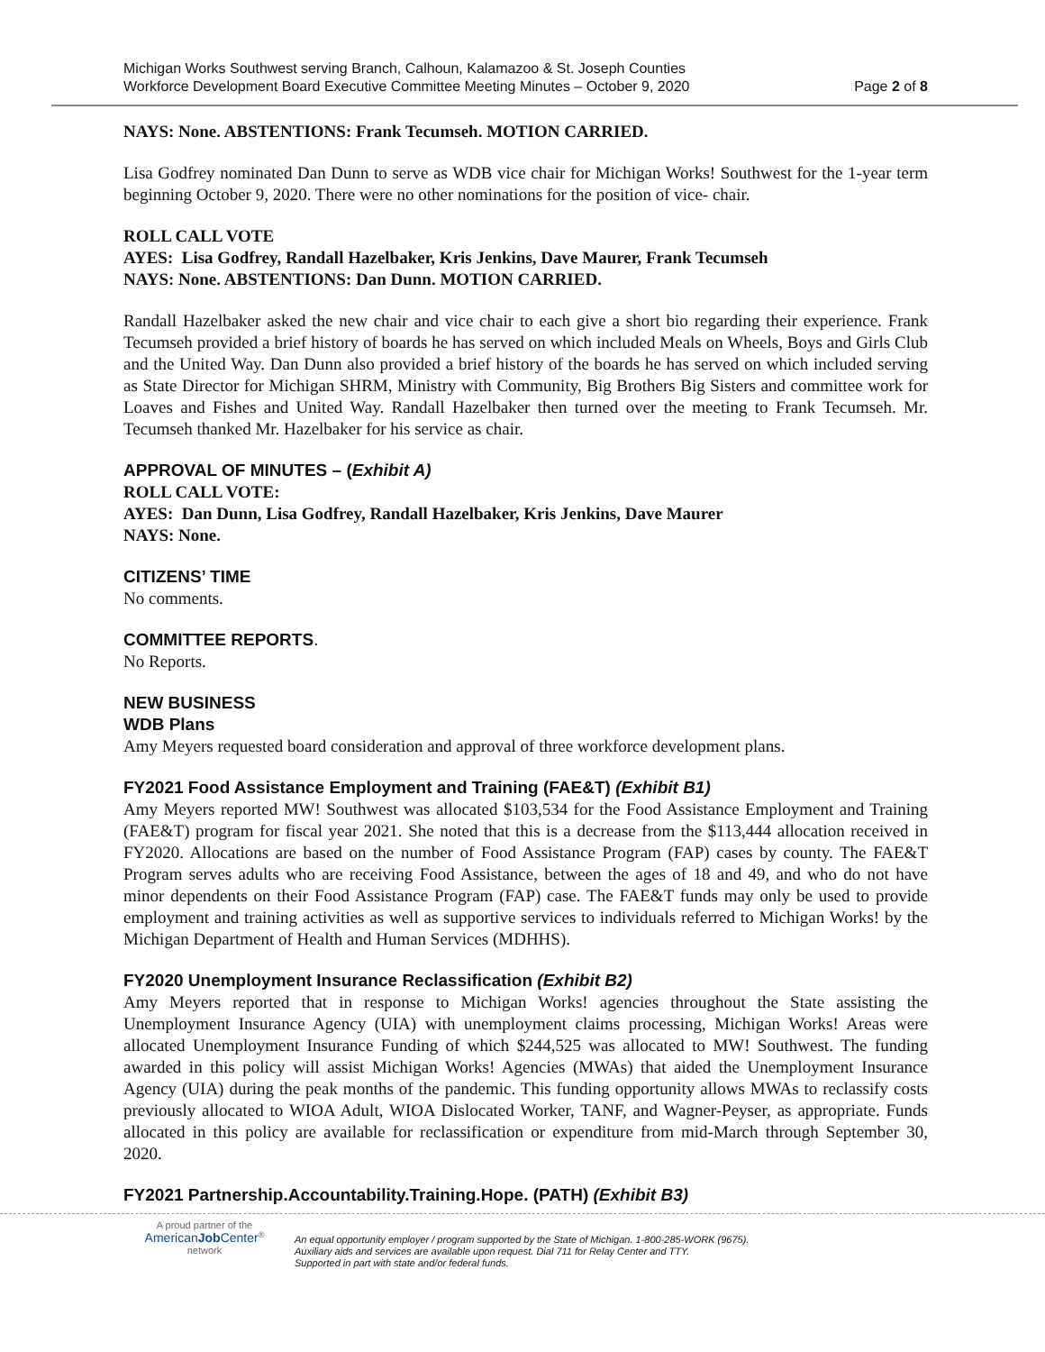Michigan Works Southwest serving Branch, Calhoun, Kalamazoo & St. Joseph Counties
Workforce Development Board Executive Committee Meeting Minutes – October 9, 2020 Page 2 of 8
NAYS: None. ABSTENTIONS: Frank Tecumseh. MOTION CARRIED.
Lisa Godfrey nominated Dan Dunn to serve as WDB vice chair for Michigan Works! Southwest for the 1-year term beginning October 9, 2020. There were no other nominations for the position of vice- chair.
ROLL CALL VOTE
AYES: Lisa Godfrey, Randall Hazelbaker, Kris Jenkins, Dave Maurer, Frank Tecumseh
NAYS: None. ABSTENTIONS: Dan Dunn. MOTION CARRIED.
Randall Hazelbaker asked the new chair and vice chair to each give a short bio regarding their experience. Frank Tecumseh provided a brief history of boards he has served on which included Meals on Wheels, Boys and Girls Club and the United Way. Dan Dunn also provided a brief history of the boards he has served on which included serving as State Director for Michigan SHRM, Ministry with Community, Big Brothers Big Sisters and committee work for Loaves and Fishes and United Way. Randall Hazelbaker then turned over the meeting to Frank Tecumseh. Mr. Tecumseh thanked Mr. Hazelbaker for his service as chair.
APPROVAL OF MINUTES – (Exhibit A)
ROLL CALL VOTE:
AYES: Dan Dunn, Lisa Godfrey, Randall Hazelbaker, Kris Jenkins, Dave Maurer
NAYS: None.
CITIZENS’ TIME
No comments.
COMMITTEE REPORTS.
No Reports.
NEW BUSINESS
WDB Plans
Amy Meyers requested board consideration and approval of three workforce development plans.
FY2021 Food Assistance Employment and Training (FAE&T) (Exhibit B1)
Amy Meyers reported MW! Southwest was allocated $103,534 for the Food Assistance Employment and Training (FAE&T) program for fiscal year 2021. She noted that this is a decrease from the $113,444 allocation received in FY2020. Allocations are based on the number of Food Assistance Program (FAP) cases by county. The FAE&T Program serves adults who are receiving Food Assistance, between the ages of 18 and 49, and who do not have minor dependents on their Food Assistance Program (FAP) case. The FAE&T funds may only be used to provide employment and training activities as well as supportive services to individuals referred to Michigan Works! by the Michigan Department of Health and Human Services (MDHHS).
FY2020 Unemployment Insurance Reclassification (Exhibit B2)
Amy Meyers reported that in response to Michigan Works! agencies throughout the State assisting the Unemployment Insurance Agency (UIA) with unemployment claims processing, Michigan Works! Areas were allocated Unemployment Insurance Funding of which $244,525 was allocated to MW! Southwest. The funding awarded in this policy will assist Michigan Works! Agencies (MWAs) that aided the Unemployment Insurance Agency (UIA) during the peak months of the pandemic. This funding opportunity allows MWAs to reclassify costs previously allocated to WIOA Adult, WIOA Dislocated Worker, TANF, and Wagner-Peyser, as appropriate. Funds allocated in this policy are available for reclassification or expenditure from mid-March through September 30, 2020.
FY2021 Partnership.Accountability.Training.Hope. (PATH) (Exhibit B3)
A proud partner of the
AmericanJob Center<sup>®</sup>
network
An equal opportunity employer / program supported by the State of Michigan. 1-800-285-WORK (9675).
Auxiliary aids and services are available upon request. Dial 711 for Relay Center and TTY.
Supported in part with state and/or federal funds.